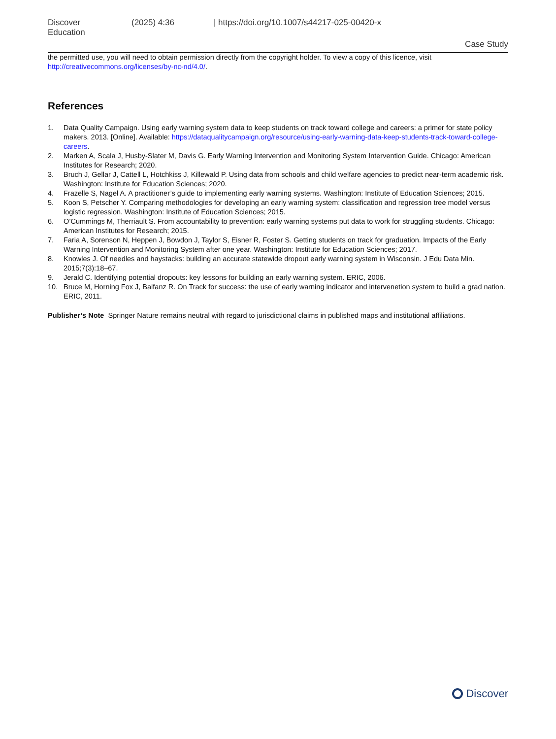Discover Education (2025) 4:36 | https://doi.org/10.1007/s44217-025-00420-x
Case Study
the permitted use, you will need to obtain permission directly from the copyright holder. To view a copy of this licence, visit http://creativecommons.org/licenses/by-nc-nd/4.0/.
References
1. Data Quality Campaign. Using early warning system data to keep students on track toward college and careers: a primer for state policy makers. 2013. [Online]. Available: https://dataqualitycampaign.org/resource/using-early-warning-data-keep-students-track-toward-college-careers.
2. Marken A, Scala J, Husby-Slater M, Davis G. Early Warning Intervention and Monitoring System Intervention Guide. Chicago: American Institutes for Research; 2020.
3. Bruch J, Gellar J, Cattell L, Hotchkiss J, Killewald P. Using data from schools and child welfare agencies to predict near-term academic risk. Washington: Institute for Education Sciences; 2020.
4. Frazelle S, Nagel A. A practitioner’s guide to implementing early warning systems. Washington: Institute of Education Sciences; 2015.
5. Koon S, Petscher Y. Comparing methodologies for developing an early warning system: classification and regression tree model versus logistic regression. Washington: Institute of Education Sciences; 2015.
6. O’Cummings M, Therriault S. From accountability to prevention: early warning systems put data to work for struggling students. Chicago: American Institutes for Research; 2015.
7. Faria A, Sorenson N, Heppen J, Bowdon J, Taylor S, Eisner R, Foster S. Getting students on track for graduation. Impacts of the Early Warning Intervention and Monitoring System after one year. Washington: Institute for Education Sciences; 2017.
8. Knowles J. Of needles and haystacks: building an accurate statewide dropout early warning system in Wisconsin. J Edu Data Min. 2015;7(3):18–67.
9. Jerald C. Identifying potential dropouts: key lessons for building an early warning system. ERIC, 2006.
10. Bruce M, Horning Fox J, Balfanz R. On Track for success: the use of early warning indicator and intervenetion system to build a grad nation. ERIC, 2011.
Publisher’s Note Springer Nature remains neutral with regard to jurisdictional claims in published maps and institutional affiliations.
Discover